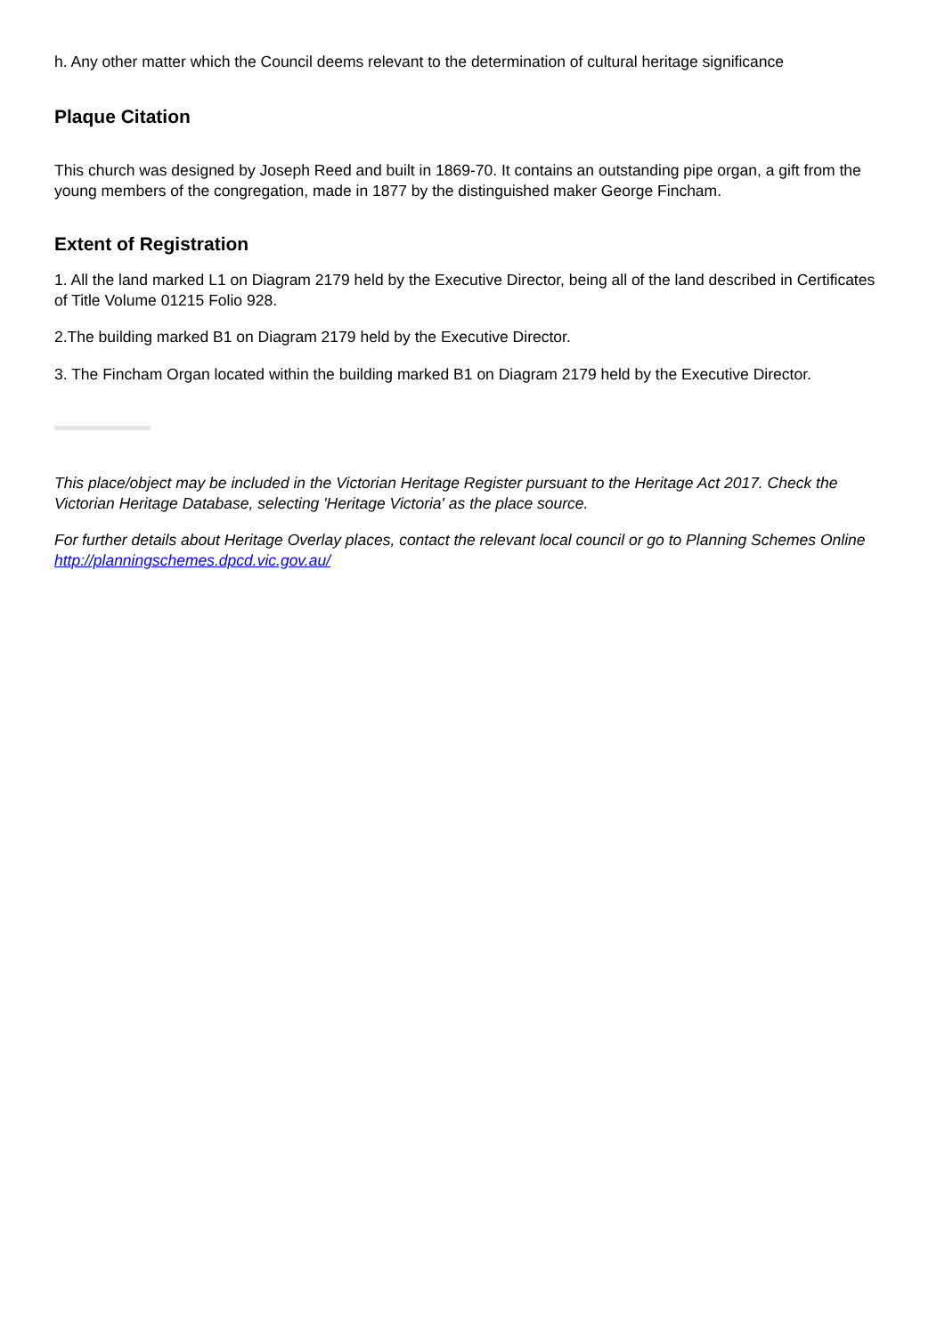h. Any other matter which the Council deems relevant to the determination of cultural heritage significance
Plaque Citation
This church was designed by Joseph Reed and built in 1869-70. It contains an outstanding pipe organ, a gift from the young members of the congregation, made in 1877 by the distinguished maker George Fincham.
Extent of Registration
1. All the land marked L1 on Diagram 2179 held by the Executive Director, being all of the land described in Certificates of Title Volume 01215 Folio 928.
2.The building marked B1 on Diagram 2179 held by the Executive Director.
3. The Fincham Organ located within the building marked B1 on Diagram 2179 held by the Executive Director.
This place/object may be included in the Victorian Heritage Register pursuant to the Heritage Act 2017. Check the Victorian Heritage Database, selecting 'Heritage Victoria' as the place source.
For further details about Heritage Overlay places, contact the relevant local council or go to Planning Schemes Online http://planningschemes.dpcd.vic.gov.au/